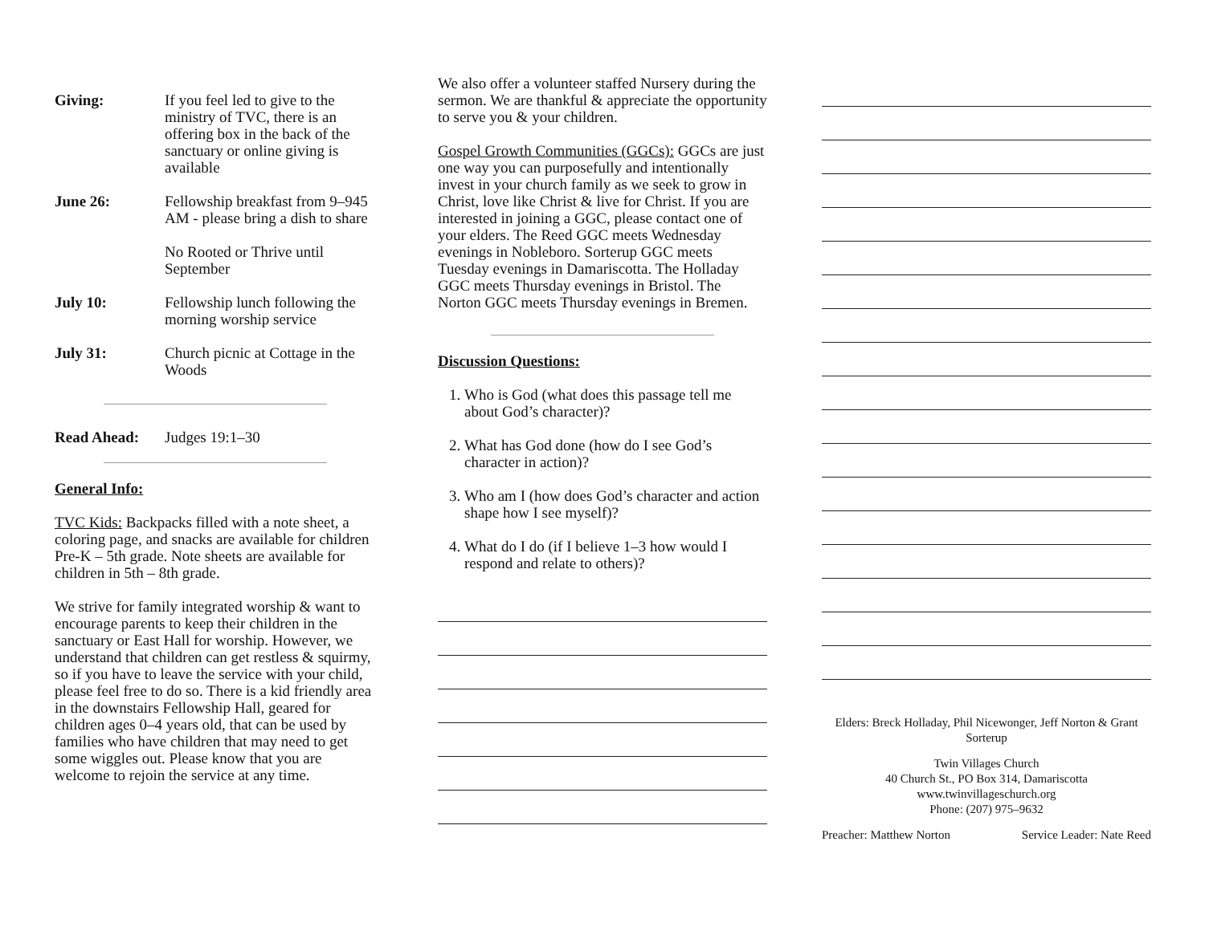Giving: If you feel led to give to the ministry of TVC, there is an offering box in the back of the sanctuary or online giving is available
June 26: Fellowship breakfast from 9–945 AM - please bring a dish to share
No Rooted or Thrive until September
July 10: Fellowship lunch following the morning worship service
July 31: Church picnic at Cottage in the Woods
Read Ahead: Judges 19:1–30
General Info:
TVC Kids: Backpacks filled with a note sheet, a coloring page, and snacks are available for children Pre-K – 5th grade. Note sheets are available for children in 5th – 8th grade.
We strive for family integrated worship & want to encourage parents to keep their children in the sanctuary or East Hall for worship. However, we understand that children can get restless & squirmy, so if you have to leave the service with your child, please feel free to do so. There is a kid friendly area in the downstairs Fellowship Hall, geared for children ages 0–4 years old, that can be used by families who have children that may need to get some wiggles out. Please know that you are welcome to rejoin the service at any time.
We also offer a volunteer staffed Nursery during the sermon. We are thankful & appreciate the opportunity to serve you & your children.
Gospel Growth Communities (GGCs): GGCs are just one way you can purposefully and intentionally invest in your church family as we seek to grow in Christ, love like Christ & live for Christ. If you are interested in joining a GGC, please contact one of your elders. The Reed GGC meets Wednesday evenings in Nobleboro. Sorterup GGC meets Tuesday evenings in Damariscotta. The Holladay GGC meets Thursday evenings in Bristol. The Norton GGC meets Thursday evenings in Bremen.
Discussion Questions:
1. Who is God (what does this passage tell me about God’s character)?
2. What has God done (how do I see God’s character in action)?
3. Who am I (how does God’s character and action shape how I see myself)?
4. What do I do (if I believe 1–3 how would I respond and relate to others)?
Elders: Breck Holladay, Phil Nicewonger, Jeff Norton & Grant Sorterup
Twin Villages Church
40 Church St., PO Box 314, Damariscotta
www.twinvillageschurch.org
Phone: (207) 975–9632
Preacher: Matthew Norton Service Leader: Nate Reed